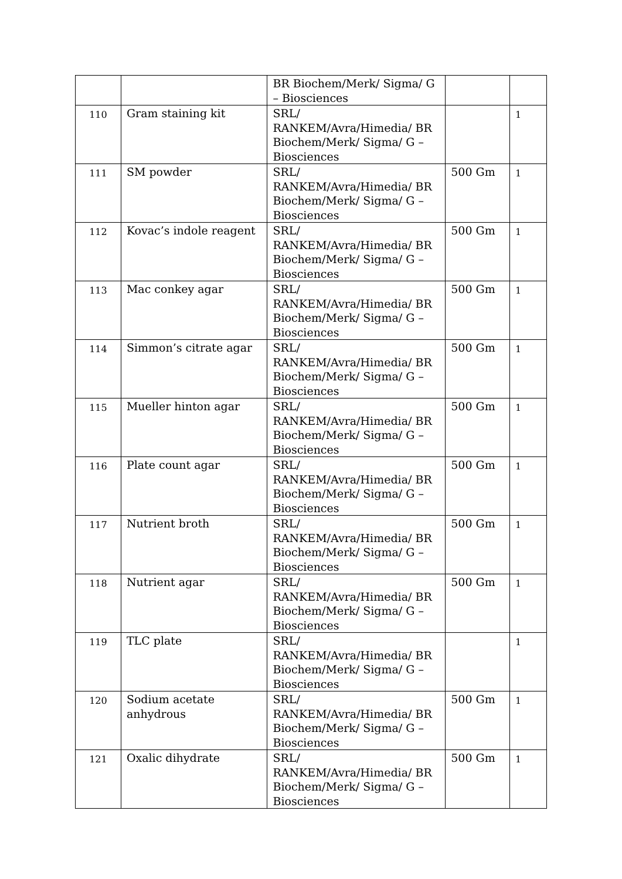| | | BR Biochem/Merk/ Sigma/ G – Biosciences | | |
| 110 | Gram staining kit | SRL/ RANKEM/Avra/Himedia/ BR Biochem/Merk/ Sigma/ G – Biosciences | | 1 |
| 111 | SM powder | SRL/ RANKEM/Avra/Himedia/ BR Biochem/Merk/ Sigma/ G – Biosciences | 500 Gm | 1 |
| 112 | Kovac’s indole reagent | SRL/ RANKEM/Avra/Himedia/ BR Biochem/Merk/ Sigma/ G – Biosciences | 500 Gm | 1 |
| 113 | Mac conkey agar | SRL/ RANKEM/Avra/Himedia/ BR Biochem/Merk/ Sigma/ G – Biosciences | 500 Gm | 1 |
| 114 | Simmon’s citrate agar | SRL/ RANKEM/Avra/Himedia/ BR Biochem/Merk/ Sigma/ G – Biosciences | 500 Gm | 1 |
| 115 | Mueller hinton agar | SRL/ RANKEM/Avra/Himedia/ BR Biochem/Merk/ Sigma/ G – Biosciences | 500 Gm | 1 |
| 116 | Plate count agar | SRL/ RANKEM/Avra/Himedia/ BR Biochem/Merk/ Sigma/ G – Biosciences | 500 Gm | 1 |
| 117 | Nutrient broth | SRL/ RANKEM/Avra/Himedia/ BR Biochem/Merk/ Sigma/ G – Biosciences | 500 Gm | 1 |
| 118 | Nutrient agar | SRL/ RANKEM/Avra/Himedia/ BR Biochem/Merk/ Sigma/ G – Biosciences | 500 Gm | 1 |
| 119 | TLC plate | SRL/ RANKEM/Avra/Himedia/ BR Biochem/Merk/ Sigma/ G – Biosciences | | 1 |
| 120 | Sodium acetate anhydrous | SRL/ RANKEM/Avra/Himedia/ BR Biochem/Merk/ Sigma/ G – Biosciences | 500 Gm | 1 |
| 121 | Oxalic dihydrate | SRL/ RANKEM/Avra/Himedia/ BR Biochem/Merk/ Sigma/ G – Biosciences | 500 Gm | 1 |